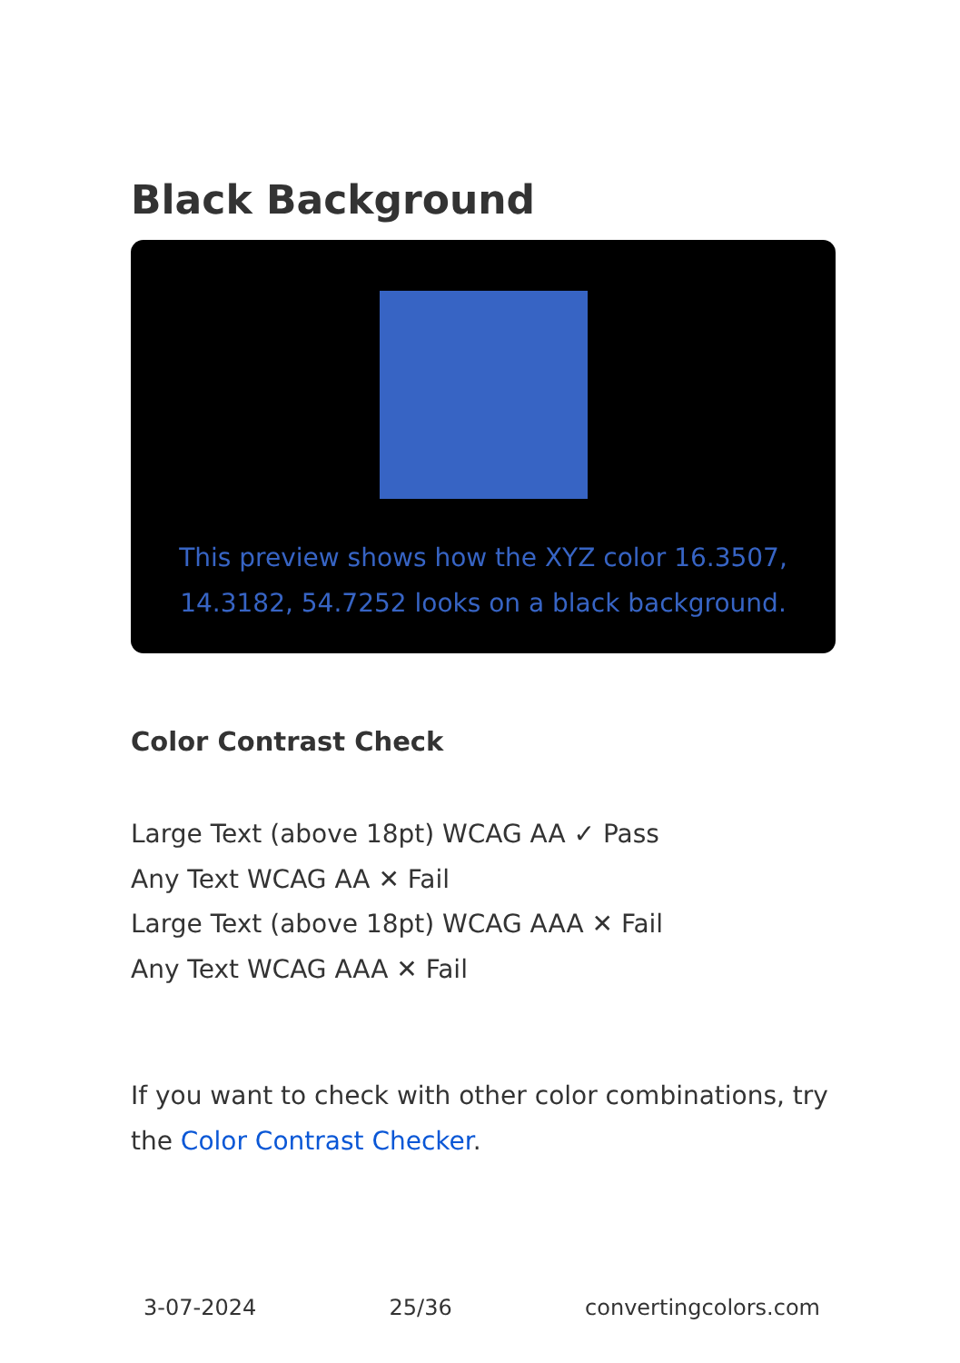Black Background
This preview shows how the XYZ color 16.3507, 14.3182, 54.7252 looks on a black background.
Color Contrast Check
Large Text (above 18pt) WCAG AA ✓ Pass
Any Text WCAG AA ✕ Fail
Large Text (above 18pt) WCAG AAA ✕ Fail
Any Text WCAG AAA ✕ Fail
If you want to check with other color combinations, try the Color Contrast Checker.
3-07-2024 25/36 convertingcolors.com